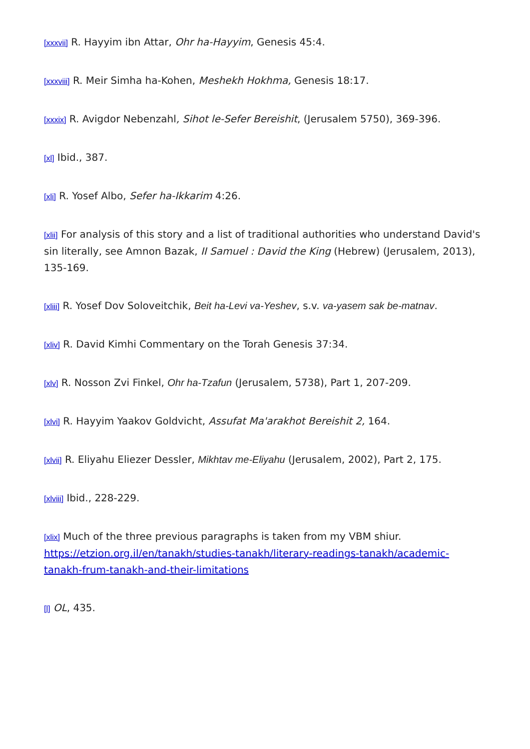[xxxvii] R. Hayyim ibn Attar, Ohr ha-Hayyim, Genesis 45:4.
[xxxviii] R. Meir Simha ha-Kohen, Meshekh Hokhma, Genesis 18:17.
[xxxix] R. Avigdor Nebenzahl, Sihot le-Sefer Bereishit, (Jerusalem 5750), 369-396.
[xl] Ibid., 387.
[xli] R. Yosef Albo, Sefer ha-Ikkarim 4:26.
[xlii] For analysis of this story and a list of traditional authorities who understand David's sin literally, see Amnon Bazak, II Samuel : David the King (Hebrew) (Jerusalem, 2013), 135-169.
[xliii] R. Yosef Dov Soloveitchik, Beit ha-Levi va-Yeshev, s.v. va-yasem sak be-matnav.
[xliv] R. David Kimhi Commentary on the Torah Genesis 37:34.
[xlv] R. Nosson Zvi Finkel, Ohr ha-Tzafun (Jerusalem, 5738), Part 1, 207-209.
[xlvi] R. Hayyim Yaakov Goldvicht, Assufat Ma'arakhot Bereishit 2, 164.
[xlvii] R. Eliyahu Eliezer Dessler, Mikhtav me-Eliyahu (Jerusalem, 2002), Part 2, 175.
[xlviii] Ibid., 228-229.
[xlix] Much of the three previous paragraphs is taken from my VBM shiur. https://etzion.org.il/en/tanakh/studies-tanakh/literary-readings-tanakh/academic-tanakh-frum-tanakh-and-their-limitations
[l] OL, 435.